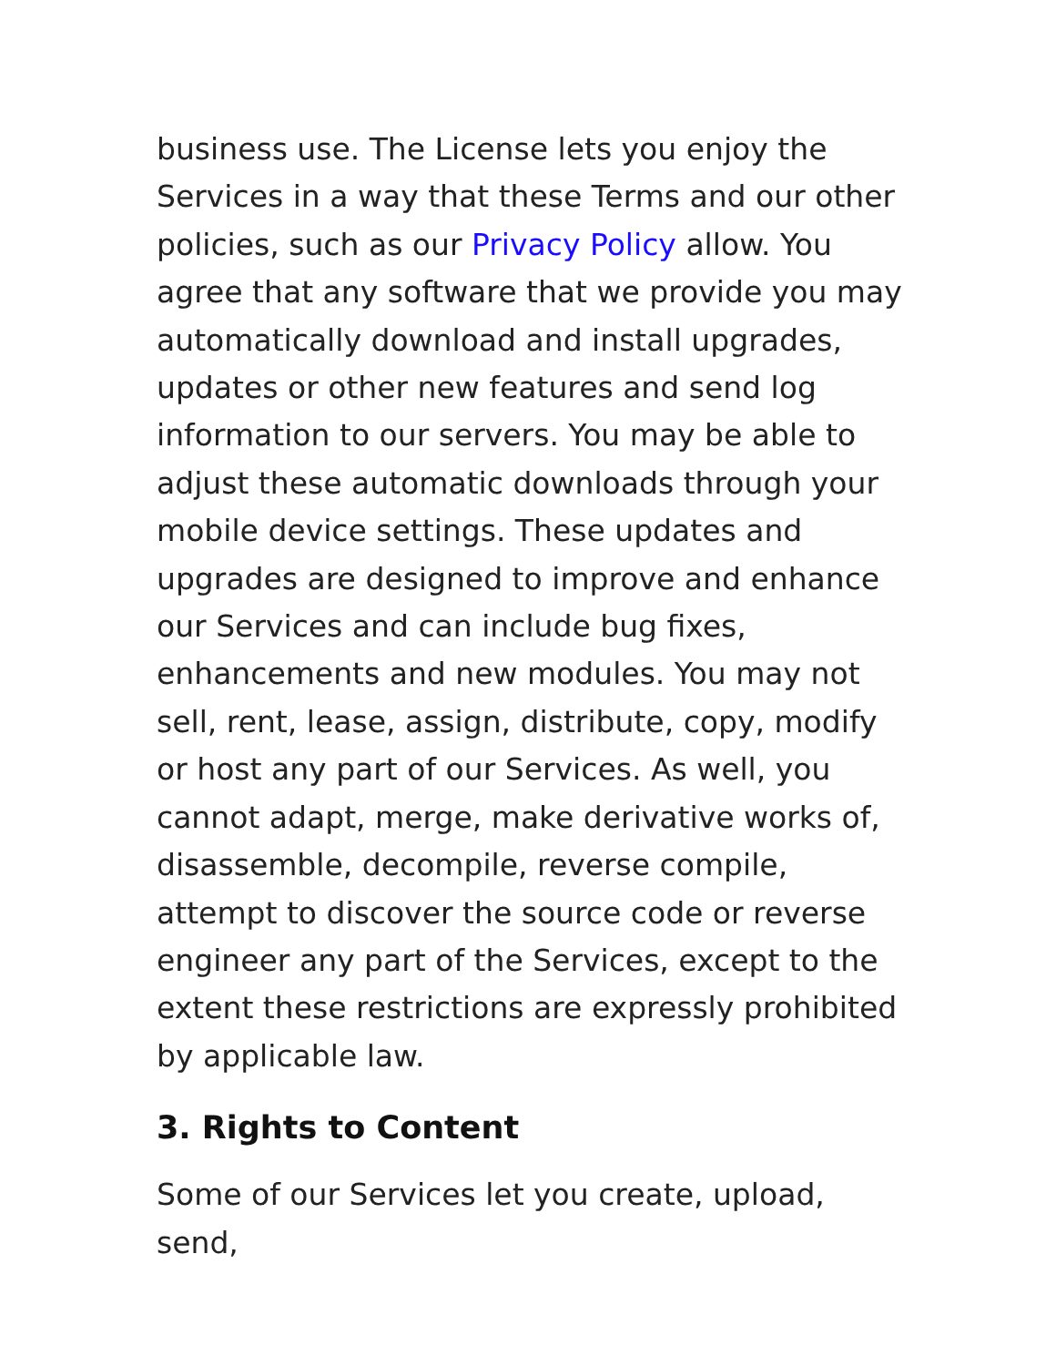business use. The License lets you enjoy the Services in a way that these Terms and our other policies, such as our Privacy Policy allow. You agree that any software that we provide you may automatically download and install upgrades, updates or other new features and send log information to our servers. You may be able to adjust these automatic downloads through your mobile device settings. These updates and upgrades are designed to improve and enhance our Services and can include bug fixes, enhancements and new modules. You may not sell, rent, lease, assign, distribute, copy, modify or host any part of our Services. As well, you cannot adapt, merge, make derivative works of, disassemble, decompile, reverse compile, attempt to discover the source code or reverse engineer any part of the Services, except to the extent these restrictions are expressly prohibited by applicable law.
3. Rights to Content
Some of our Services let you create, upload, send,